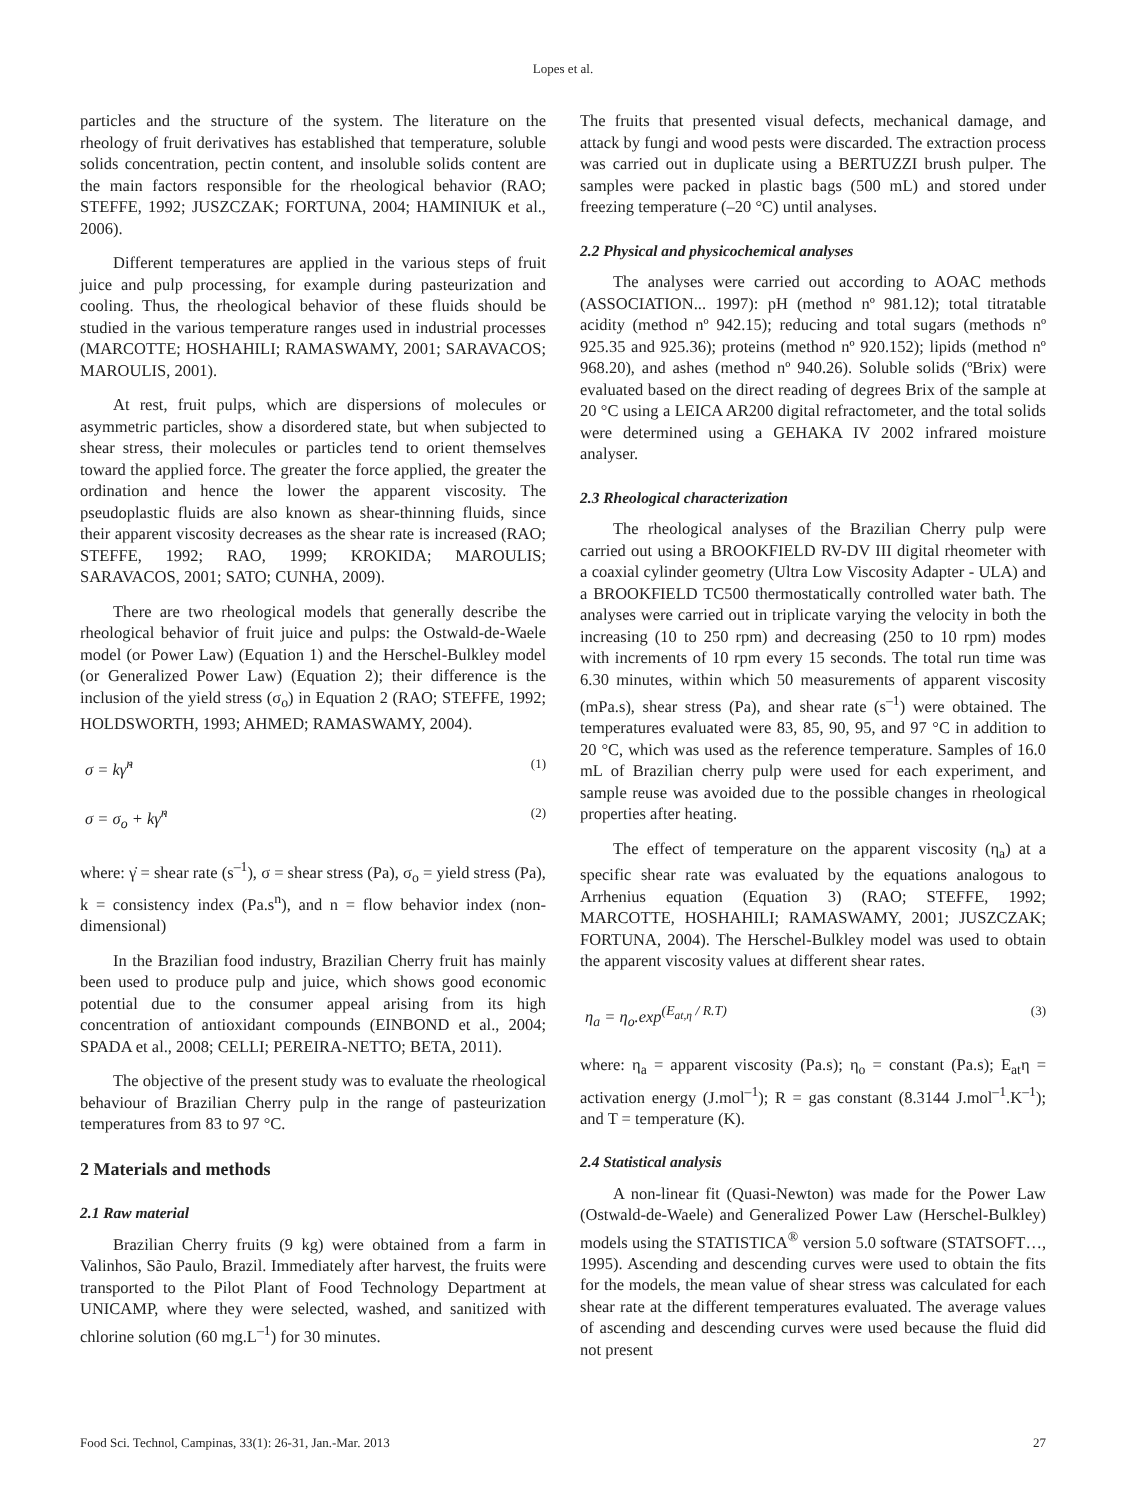Lopes et al.
particles and the structure of the system. The literature on the rheology of fruit derivatives has established that temperature, soluble solids concentration, pectin content, and insoluble solids content are the main factors responsible for the rheological behavior (RAO; STEFFE, 1992; JUSZCZAK; FORTUNA, 2004; HAMINIUK et al., 2006).
Different temperatures are applied in the various steps of fruit juice and pulp processing, for example during pasteurization and cooling. Thus, the rheological behavior of these fluids should be studied in the various temperature ranges used in industrial processes (MARCOTTE; HOSHAHILI; RAMASWAMY, 2001; SARAVACOS; MAROULIS, 2001).
At rest, fruit pulps, which are dispersions of molecules or asymmetric particles, show a disordered state, but when subjected to shear stress, their molecules or particles tend to orient themselves toward the applied force. The greater the force applied, the greater the ordination and hence the lower the apparent viscosity. The pseudoplastic fluids are also known as shear-thinning fluids, since their apparent viscosity decreases as the shear rate is increased (RAO; STEFFE, 1992; RAO, 1999; KROKIDA; MAROULIS; SARAVACOS, 2001; SATO; CUNHA, 2009).
There are two rheological models that generally describe the rheological behavior of fruit juice and pulps: the Ostwald-de-Waele model (or Power Law) (Equation 1) and the Herschel-Bulkley model (or Generalized Power Law) (Equation 2); their difference is the inclusion of the yield stress (σ<sub>o</sub>) in Equation 2 (RAO; STEFFE, 1992; HOLDSWORTH, 1993; AHMED; RAMASWAMY, 2004).
σ = kγ̇<sup>n</sup> (1)
σ = σ<sub>o</sub> + kγ̇<sup>n</sup> (2)
where: γ̇ = shear rate (s<sup>–1</sup>), σ = shear stress (Pa), σ<sub>o</sub> = yield stress (Pa), k = consistency index (Pa.s<sup>n</sup>), and n = flow behavior index (non-dimensional)
In the Brazilian food industry, Brazilian Cherry fruit has mainly been used to produce pulp and juice, which shows good economic potential due to the consumer appeal arising from its high concentration of antioxidant compounds (EINBOND et al., 2004; SPADA et al., 2008; CELLI; PEREIRA-NETTO; BETA, 2011).
The objective of the present study was to evaluate the rheological behaviour of Brazilian Cherry pulp in the range of pasteurization temperatures from 83 to 97 °C.
2 Materials and methods
2.1 Raw material
Brazilian Cherry fruits (9 kg) were obtained from a farm in Valinhos, São Paulo, Brazil. Immediately after harvest, the fruits were transported to the Pilot Plant of Food Technology Department at UNICAMP, where they were selected, washed, and sanitized with chlorine solution (60 mg.L<sup>–1</sup>) for 30 minutes.
The fruits that presented visual defects, mechanical damage, and attack by fungi and wood pests were discarded. The extraction process was carried out in duplicate using a BERTUZZI brush pulper. The samples were packed in plastic bags (500 mL) and stored under freezing temperature (–20 °C) until analyses.
2.2 Physical and physicochemical analyses
The analyses were carried out according to AOAC methods (ASSOCIATION... 1997): pH (method nº 981.12); total titratable acidity (method nº 942.15); reducing and total sugars (methods nº 925.35 and 925.36); proteins (method nº 920.152); lipids (method nº 968.20), and ashes (method nº 940.26). Soluble solids (ºBrix) were evaluated based on the direct reading of degrees Brix of the sample at 20 °C using a LEICA AR200 digital refractometer, and the total solids were determined using a GEHAKA IV 2002 infrared moisture analyser.
2.3 Rheological characterization
The rheological analyses of the Brazilian Cherry pulp were carried out using a BROOKFIELD RV-DV III digital rheometer with a coaxial cylinder geometry (Ultra Low Viscosity Adapter - ULA) and a BROOKFIELD TC500 thermostatically controlled water bath. The analyses were carried out in triplicate varying the velocity in both the increasing (10 to 250 rpm) and decreasing (250 to 10 rpm) modes with increments of 10 rpm every 15 seconds. The total run time was 6.30 minutes, within which 50 measurements of apparent viscosity (mPa.s), shear stress (Pa), and shear rate (s<sup>–1</sup>) were obtained. The temperatures evaluated were 83, 85, 90, 95, and 97 °C in addition to 20 °C, which was used as the reference temperature. Samples of 16.0 mL of Brazilian cherry pulp were used for each experiment, and sample reuse was avoided due to the possible changes in rheological properties after heating.
The effect of temperature on the apparent viscosity (η<sub>a</sub>) at a specific shear rate was evaluated by the equations analogous to Arrhenius equation (Equation 3) (RAO; STEFFE, 1992; MARCOTTE, HOSHAHILI; RAMASWAMY, 2001; JUSZCZAK; FORTUNA, 2004). The Herschel-Bulkley model was used to obtain the apparent viscosity values at different shear rates.
η<sub>a</sub> = η<sub>o</sub>.exp<sup>(E<sub>at,η</sub> / R.T)</sup> (3)
where: η<sub>a</sub> = apparent viscosity (Pa.s); η<sub>o</sub> = constant (Pa.s); E<sub>at</sub>η = activation energy (J.mol<sup>–1</sup>); R = gas constant (8.3144 J.mol<sup>–1</sup>.K<sup>–1</sup>); and T = temperature (K).
2.4 Statistical analysis
A non-linear fit (Quasi-Newton) was made for the Power Law (Ostwald-de-Waele) and Generalized Power Law (Herschel-Bulkley) models using the STATISTICA<sup>®</sup> version 5.0 software (STATSOFT…, 1995). Ascending and descending curves were used to obtain the fits for the models, the mean value of shear stress was calculated for each shear rate at the different temperatures evaluated. The average values of ascending and descending curves were used because the fluid did not present
Food Sci. Technol, Campinas, 33(1): 26-31, Jan.-Mar. 2013 27